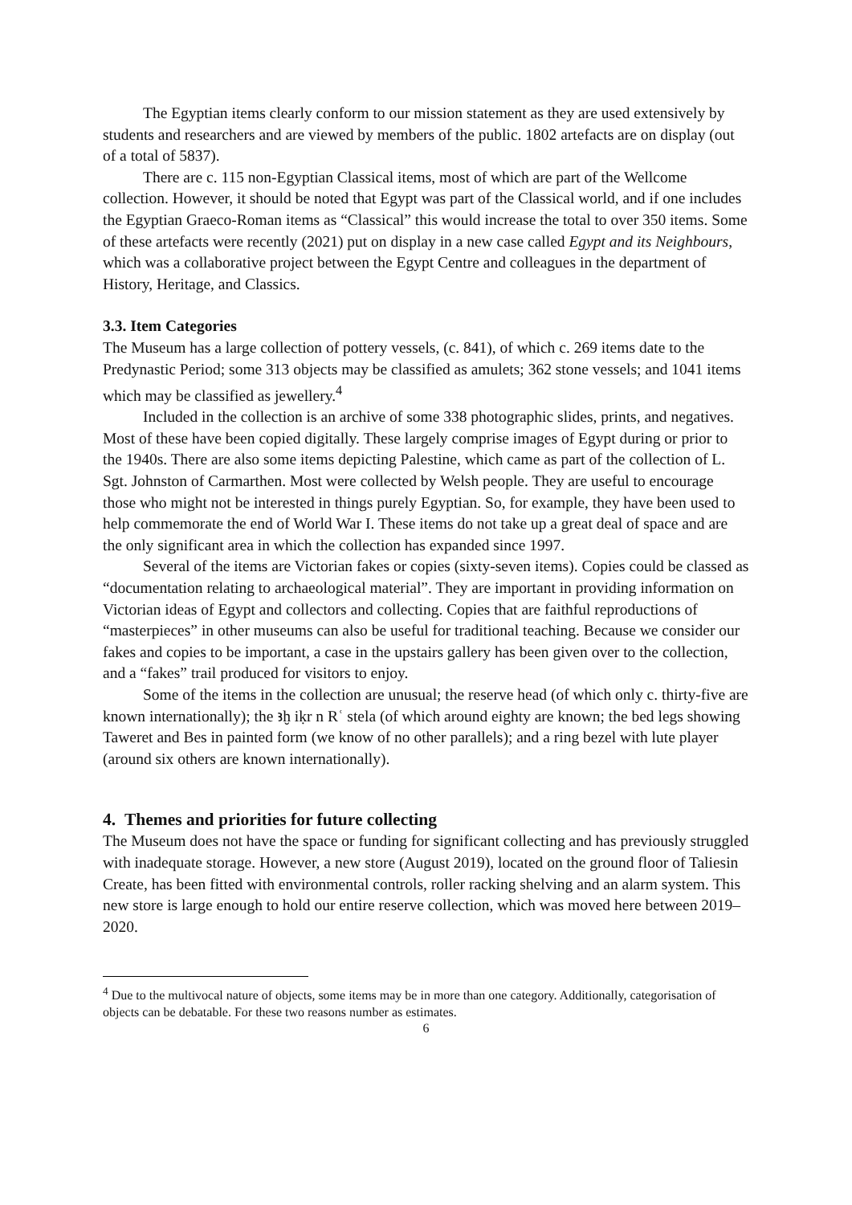The Egyptian items clearly conform to our mission statement as they are used extensively by students and researchers and are viewed by members of the public. 1802 artefacts are on display (out of a total of 5837).
There are c. 115 non-Egyptian Classical items, most of which are part of the Wellcome collection. However, it should be noted that Egypt was part of the Classical world, and if one includes the Egyptian Graeco-Roman items as “Classical” this would increase the total to over 350 items. Some of these artefacts were recently (2021) put on display in a new case called Egypt and its Neighbours, which was a collaborative project between the Egypt Centre and colleagues in the department of History, Heritage, and Classics.
3.3. Item Categories
The Museum has a large collection of pottery vessels, (c. 841), of which c. 269 items date to the Predynastic Period; some 313 objects may be classified as amulets; 362 stone vessels; and 1041 items which may be classified as jewellery.<sup>4</sup>
Included in the collection is an archive of some 338 photographic slides, prints, and negatives. Most of these have been copied digitally. These largely comprise images of Egypt during or prior to the 1940s. There are also some items depicting Palestine, which came as part of the collection of L. Sgt. Johnston of Carmarthen. Most were collected by Welsh people. They are useful to encourage those who might not be interested in things purely Egyptian. So, for example, they have been used to help commemorate the end of World War I. These items do not take up a great deal of space and are the only significant area in which the collection has expanded since 1997.
Several of the items are Victorian fakes or copies (sixty-seven items). Copies could be classed as “documentation relating to archaeological material”. They are important in providing information on Victorian ideas of Egypt and collectors and collecting. Copies that are faithful reproductions of “masterpieces” in other museums can also be useful for traditional teaching. Because we consider our fakes and copies to be important, a case in the upstairs gallery has been given over to the collection, and a “fakes” trail produced for visitors to enjoy.
Some of the items in the collection are unusual; the reserve head (of which only c. thirty-five are known internationally); the ꜣḫ iḳr n Rʿ stela (of which around eighty are known; the bed legs showing Taweret and Bes in painted form (we know of no other parallels); and a ring bezel with lute player (around six others are known internationally).
4. Themes and priorities for future collecting
The Museum does not have the space or funding for significant collecting and has previously struggled with inadequate storage. However, a new store (August 2019), located on the ground floor of Taliesin Create, has been fitted with environmental controls, roller racking shelving and an alarm system. This new store is large enough to hold our entire reserve collection, which was moved here between 2019–2020.
<sup>4</sup> Due to the multivocal nature of objects, some items may be in more than one category. Additionally, categorisation of objects can be debatable. For these two reasons number as estimates.
6